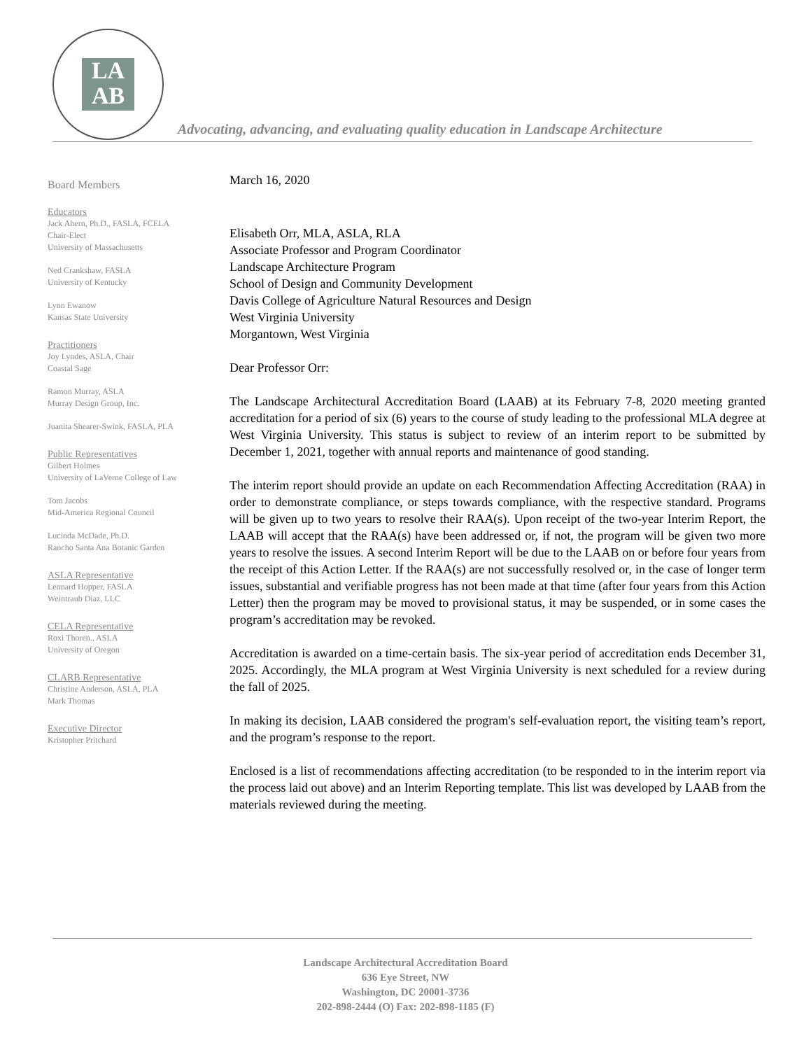LA
AB
Advocating, advancing, and evaluating quality education in Landscape Architecture
Board Members
Educators
Jack Ahern, Ph.D., FASLA, FCELA
Chair-Elect
University of Massachusetts
Ned Crankshaw, FASLA
University of Kentucky
Lynn Ewanow
Kansas State University
Practitioners
Joy Lyndes, ASLA, Chair
Coastal Sage
Ramon Murray, ASLA
Murray Design Group, Inc.
Juanita Shearer-Swink, FASLA, PLA
Public Representatives
Gilbert Holmes
University of LaVerne College of Law
Tom Jacobs
Mid-America Regional Council
Lucinda McDade, Ph.D.
Rancho Santa Ana Botanic Garden
ASLA Representative
Leonard Hopper, FASLA
Weintraub Diaz, LLC
CELA Representative
Roxi Thoren., ASLA
University of Oregon
CLARB Representative
Christine Anderson, ASLA, PLA
Mark Thomas
Executive Director
Kristopher Pritchard
March 16, 2020
Elisabeth Orr, MLA, ASLA, RLA
Associate Professor and Program Coordinator
Landscape Architecture Program
School of Design and Community Development
Davis College of Agriculture Natural Resources and Design
West Virginia University
Morgantown, West Virginia
Dear Professor Orr:
The Landscape Architectural Accreditation Board (LAAB) at its February 7-8, 2020 meeting granted accreditation for a period of six (6) years to the course of study leading to the professional MLA degree at West Virginia University. This status is subject to review of an interim report to be submitted by December 1, 2021, together with annual reports and maintenance of good standing.
The interim report should provide an update on each Recommendation Affecting Accreditation (RAA) in order to demonstrate compliance, or steps towards compliance, with the respective standard. Programs will be given up to two years to resolve their RAA(s). Upon receipt of the two-year Interim Report, the LAAB will accept that the RAA(s) have been addressed or, if not, the program will be given two more years to resolve the issues. A second Interim Report will be due to the LAAB on or before four years from the receipt of this Action Letter. If the RAA(s) are not successfully resolved or, in the case of longer term issues, substantial and verifiable progress has not been made at that time (after four years from this Action Letter) then the program may be moved to provisional status, it may be suspended, or in some cases the program’s accreditation may be revoked.
Accreditation is awarded on a time-certain basis. The six-year period of accreditation ends December 31, 2025. Accordingly, the MLA program at West Virginia University is next scheduled for a review during the fall of 2025.
In making its decision, LAAB considered the program's self-evaluation report, the visiting team’s report, and the program’s response to the report.
Enclosed is a list of recommendations affecting accreditation (to be responded to in the interim report via the process laid out above) and an Interim Reporting template. This list was developed by LAAB from the materials reviewed during the meeting.
Landscape Architectural Accreditation Board
636 Eye Street, NW
Washington, DC 20001-3736
202-898-2444 (O) Fax: 202-898-1185 (F)